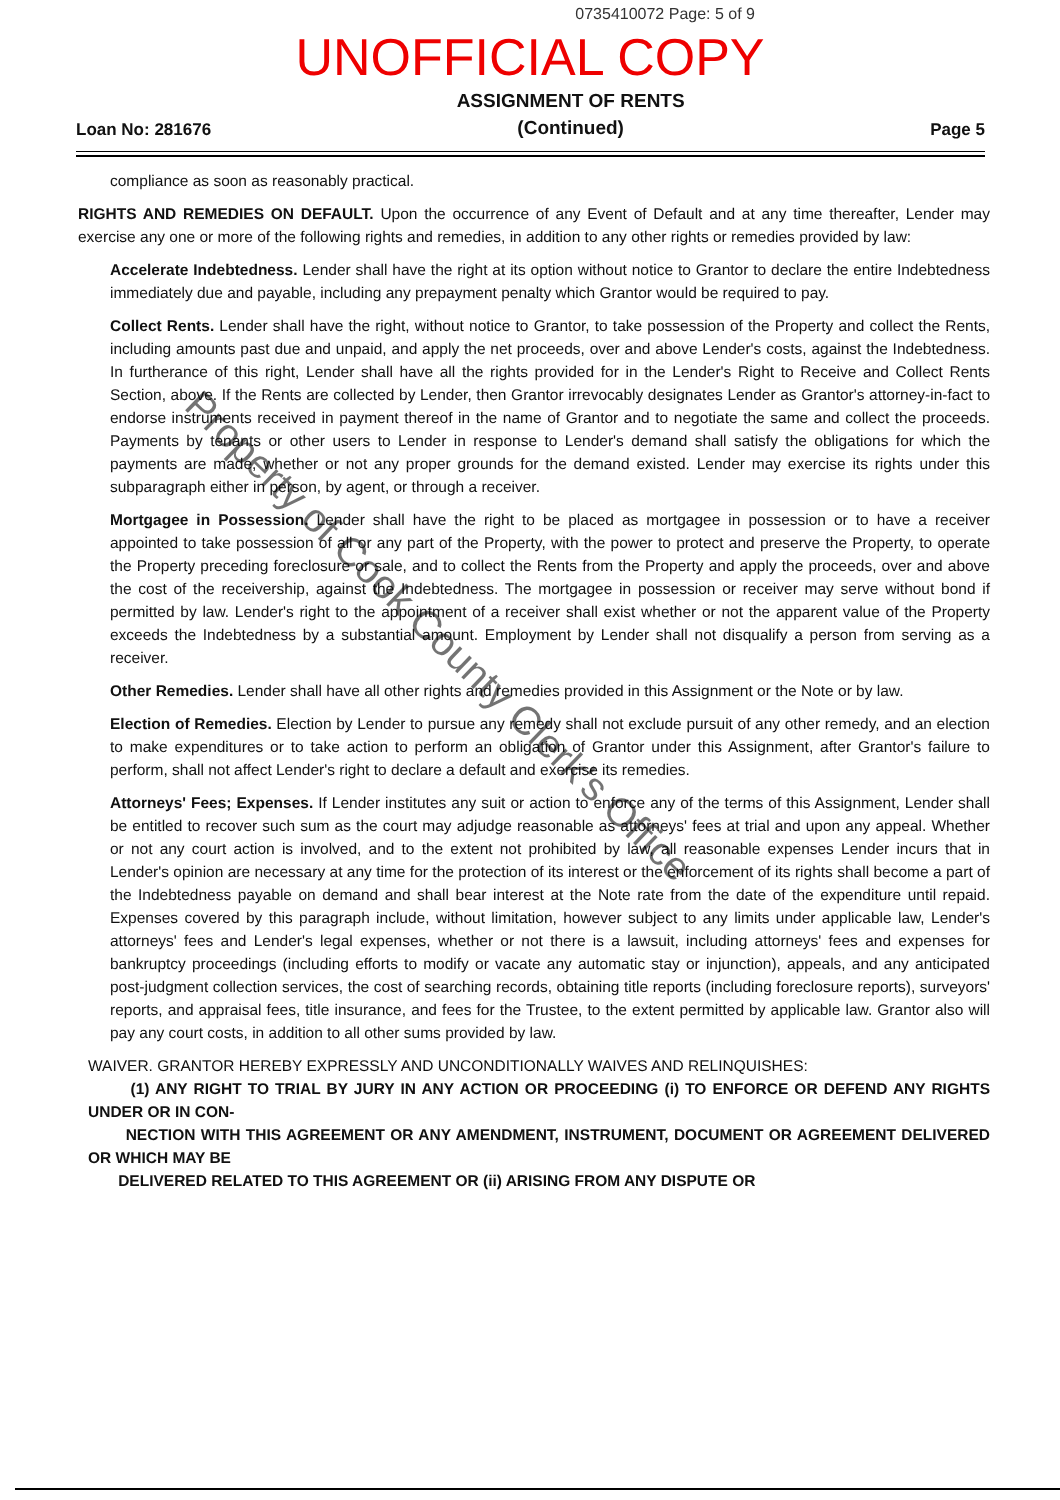0735410072 Page: 5 of 9
UNOFFICIAL COPY
Loan No: 281676
ASSIGNMENT OF RENTS
(Continued)
Page 5
compliance as soon as reasonably practical.
RIGHTS AND REMEDIES ON DEFAULT. Upon the occurrence of any Event of Default and at any time thereafter, Lender may exercise any one or more of the following rights and remedies, in addition to any other rights or remedies provided by law:
Accelerate Indebtedness. Lender shall have the right at its option without notice to Grantor to declare the entire Indebtedness immediately due and payable, including any prepayment penalty which Grantor would be required to pay.
Collect Rents. Lender shall have the right, without notice to Grantor, to take possession of the Property and collect the Rents, including amounts past due and unpaid, and apply the net proceeds, over and above Lender's costs, against the Indebtedness. In furtherance of this right, Lender shall have all the rights provided for in the Lender's Right to Receive and Collect Rents Section, above. If the Rents are collected by Lender, then Grantor irrevocably designates Lender as Grantor's attorney-in-fact to endorse instruments received in payment thereof in the name of Grantor and to negotiate the same and collect the proceeds. Payments by tenants or other users to Lender in response to Lender's demand shall satisfy the obligations for which the payments are made, whether or not any proper grounds for the demand existed. Lender may exercise its rights under this subparagraph either in person, by agent, or through a receiver.
Mortgagee in Possession. Lender shall have the right to be placed as mortgagee in possession or to have a receiver appointed to take possession of all or any part of the Property, with the power to protect and preserve the Property, to operate the Property preceding foreclosure or sale, and to collect the Rents from the Property and apply the proceeds, over and above the cost of the receivership, against the Indebtedness. The mortgagee in possession or receiver may serve without bond if permitted by law. Lender's right to the appointment of a receiver shall exist whether or not the apparent value of the Property exceeds the Indebtedness by a substantial amount. Employment by Lender shall not disqualify a person from serving as a receiver.
Other Remedies. Lender shall have all other rights and remedies provided in this Assignment or the Note or by law.
Election of Remedies. Election by Lender to pursue any remedy shall not exclude pursuit of any other remedy, and an election to make expenditures or to take action to perform an obligation of Grantor under this Assignment, after Grantor's failure to perform, shall not affect Lender's right to declare a default and exercise its remedies.
Attorneys' Fees; Expenses. If Lender institutes any suit or action to enforce any of the terms of this Assignment, Lender shall be entitled to recover such sum as the court may adjudge reasonable as attorneys' fees at trial and upon any appeal. Whether or not any court action is involved, and to the extent not prohibited by law, all reasonable expenses Lender incurs that in Lender's opinion are necessary at any time for the protection of its interest or the enforcement of its rights shall become a part of the Indebtedness payable on demand and shall bear interest at the Note rate from the date of the expenditure until repaid. Expenses covered by this paragraph include, without limitation, however subject to any limits under applicable law, Lender's attorneys' fees and Lender's legal expenses, whether or not there is a lawsuit, including attorneys' fees and expenses for bankruptcy proceedings (including efforts to modify or vacate any automatic stay or injunction), appeals, and any anticipated post-judgment collection services, the cost of searching records, obtaining title reports (including foreclosure reports), surveyors' reports, and appraisal fees, title insurance, and fees for the Trustee, to the extent permitted by applicable law. Grantor also will pay any court costs, in addition to all other sums provided by law.
WAIVER. GRANTOR HEREBY EXPRESSLY AND UNCONDITIONALLY WAIVES AND RELINQUISHES:
(1) ANY RIGHT TO TRIAL BY JURY IN ANY ACTION OR PROCEEDING (i) TO ENFORCE OR DEFEND ANY RIGHTS UNDER OR IN CON-
NECTION WITH THIS AGREEMENT OR ANY AMENDMENT, INSTRUMENT, DOCUMENT OR AGREEMENT DELIVERED OR WHICH MAY BE
DELIVERED RELATED TO THIS AGREEMENT OR (ii) ARISING FROM ANY DISPUTE OR
Property of Cook County Clerk's Office